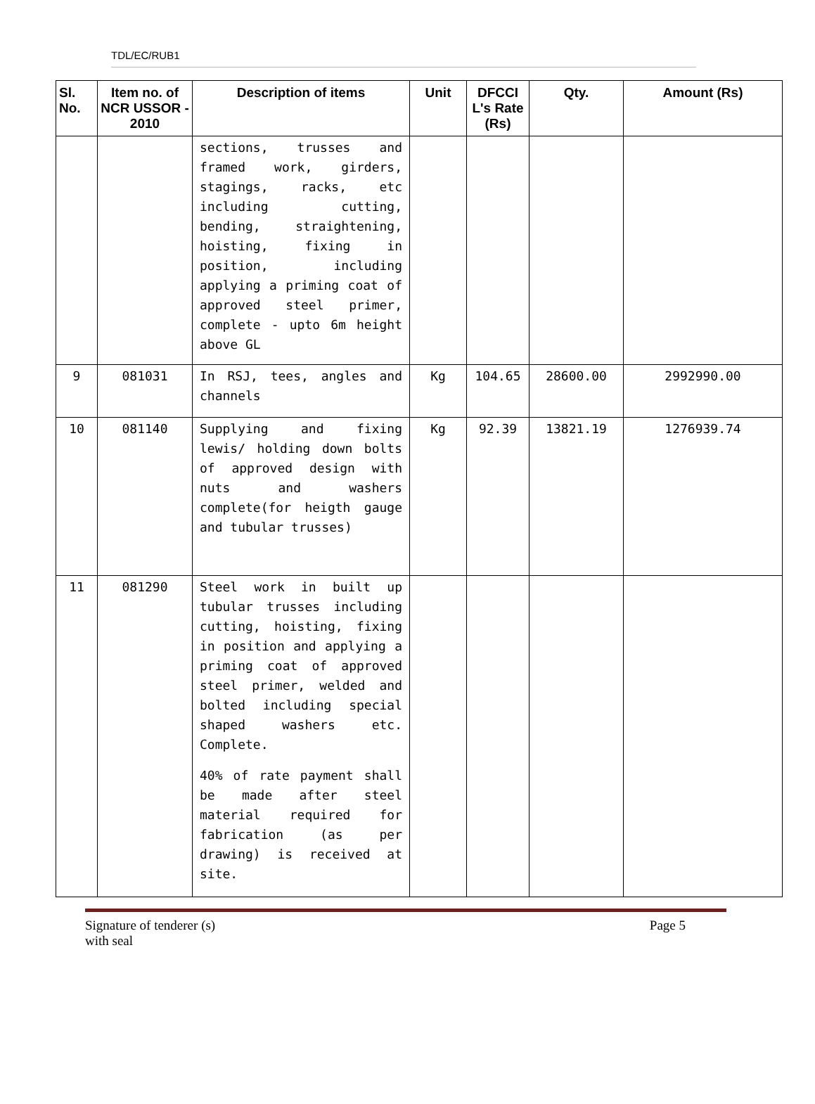TDL/EC/RUB1
| Sl. No. | Item no. of NCR USSOR - 2010 | Description of items | Unit | DFCCI L's Rate (Rs) | Qty. | Amount (Rs) |
| --- | --- | --- | --- | --- | --- | --- |
| | | sections, trusses and framed work, girders, stagings, racks, etc including cutting, bending, straightening, hoisting, fixing in position, including applying a priming coat of approved steel primer, complete - upto 6m height above GL | | | | |
| 9 | 081031 | In RSJ, tees, angles and channels | Kg | 104.65 | 28600.00 | 2992990.00 |
| 10 | 081140 | Supplying and fixing lewis/ holding down bolts of approved design with nuts and washers complete(for heigth gauge and tubular trusses) | Kg | 92.39 | 13821.19 | 1276939.74 |
| 11 | 081290 | Steel work in built up tubular trusses including cutting, hoisting, fixing in position and applying a priming coat of approved steel primer, welded and bolted including special shaped washers etc. Complete. 40% of rate payment shall be made after steel material required for fabrication (as per drawing) is received at site. | | | | |
Signature of tenderer (s)
with seal Page 5